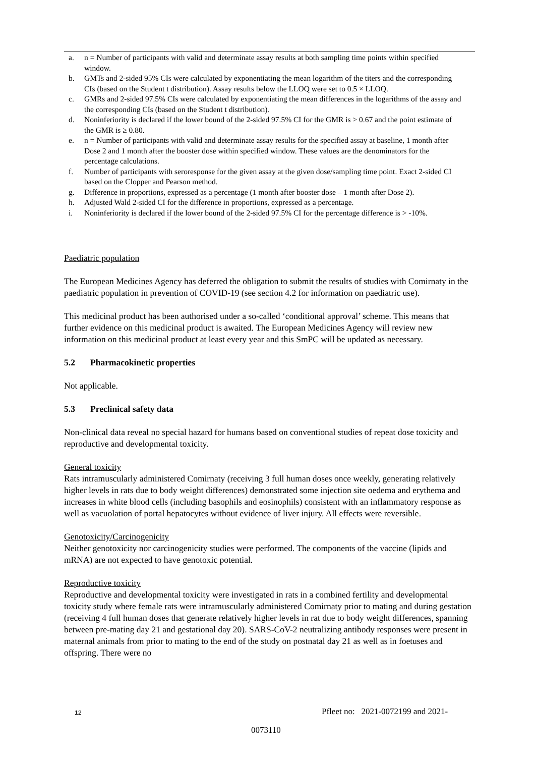a. n = Number of participants with valid and determinate assay results at both sampling time points within specified window.
b. GMTs and 2-sided 95% CIs were calculated by exponentiating the mean logarithm of the titers and the corresponding CIs (based on the Student t distribution). Assay results below the LLOQ were set to 0.5 × LLOQ.
c. GMRs and 2-sided 97.5% CIs were calculated by exponentiating the mean differences in the logarithms of the assay and the corresponding CIs (based on the Student t distribution).
d. Noninferiority is declared if the lower bound of the 2-sided 97.5% CI for the GMR is > 0.67 and the point estimate of the GMR is ≥ 0.80.
e. n = Number of participants with valid and determinate assay results for the specified assay at baseline, 1 month after Dose 2 and 1 month after the booster dose within specified window. These values are the denominators for the percentage calculations.
f. Number of participants with seroresponse for the given assay at the given dose/sampling time point. Exact 2-sided CI based on the Clopper and Pearson method.
g. Difference in proportions, expressed as a percentage (1 month after booster dose – 1 month after Dose 2).
h. Adjusted Wald 2-sided CI for the difference in proportions, expressed as a percentage.
i. Noninferiority is declared if the lower bound of the 2-sided 97.5% CI for the percentage difference is > -10%.
Paediatric population
The European Medicines Agency has deferred the obligation to submit the results of studies with Comirnaty in the paediatric population in prevention of COVID-19 (see section 4.2 for information on paediatric use).
This medicinal product has been authorised under a so-called ‘conditional approval’ scheme. This means that further evidence on this medicinal product is awaited. The European Medicines Agency will review new information on this medicinal product at least every year and this SmPC will be updated as necessary.
5.2 Pharmacokinetic properties
Not applicable.
5.3 Preclinical safety data
Non-clinical data reveal no special hazard for humans based on conventional studies of repeat dose toxicity and reproductive and developmental toxicity.
General toxicity
Rats intramuscularly administered Comirnaty (receiving 3 full human doses once weekly, generating relatively higher levels in rats due to body weight differences) demonstrated some injection site oedema and erythema and increases in white blood cells (including basophils and eosinophils) consistent with an inflammatory response as well as vacuolation of portal hepatocytes without evidence of liver injury. All effects were reversible.
Genotoxicity/Carcinogenicity
Neither genotoxicity nor carcinogenicity studies were performed. The components of the vaccine (lipids and mRNA) are not expected to have genotoxic potential.
Reproductive toxicity
Reproductive and developmental toxicity were investigated in rats in a combined fertility and developmental toxicity study where female rats were intramuscularly administered Comirnaty prior to mating and during gestation (receiving 4 full human doses that generate relatively higher levels in rat due to body weight differences, spanning between pre-mating day 21 and gestational day 20). SARS-CoV-2 neutralizing antibody responses were present in maternal animals from prior to mating to the end of the study on postnatal day 21 as well as in foetuses and offspring. There were no
12
Pfleet no: 2021-0072199 and 2021-
0073110